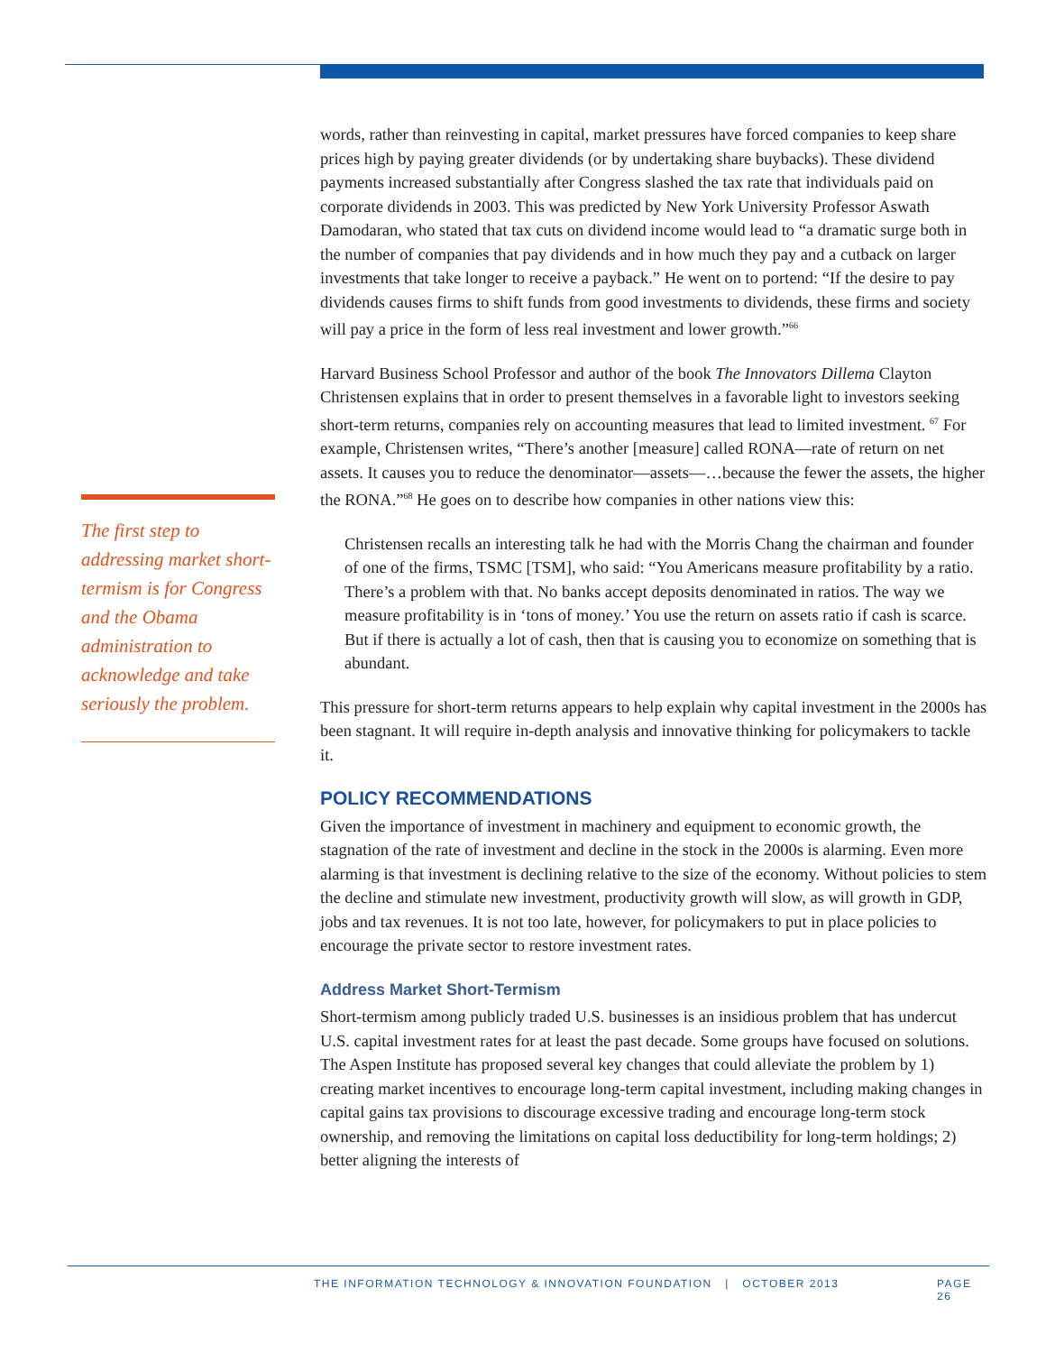words, rather than reinvesting in capital, market pressures have forced companies to keep share prices high by paying greater dividends (or by undertaking share buybacks). These dividend payments increased substantially after Congress slashed the tax rate that individuals paid on corporate dividends in 2003. This was predicted by New York University Professor Aswath Damodaran, who stated that tax cuts on dividend income would lead to “a dramatic surge both in the number of companies that pay dividends and in how much they pay and a cutback on larger investments that take longer to receive a payback.” He went on to portend: “If the desire to pay dividends causes firms to shift funds from good investments to dividends, these firms and society will pay a price in the form of less real investment and lower growth.”<sup>66</sup>
Harvard Business School Professor and author of the book The Innovators Dillema Clayton Christensen explains that in order to present themselves in a favorable light to investors seeking short-term returns, companies rely on accounting measures that lead to limited investment. <sup>67</sup> For example, Christensen writes, “There’s another [measure] called RONA—rate of return on net assets. It causes you to reduce the denominator—assets—…because the fewer the assets, the higher the RONA.”<sup>68</sup> He goes on to describe how companies in other nations view this:
Christensen recalls an interesting talk he had with the Morris Chang the chairman and founder of one of the firms, TSMC [TSM], who said: “You Americans measure profitability by a ratio. There’s a problem with that. No banks accept deposits denominated in ratios. The way we measure profitability is in ‘tons of money.’ You use the return on assets ratio if cash is scarce. But if there is actually a lot of cash, then that is causing you to economize on something that is abundant.
This pressure for short-term returns appears to help explain why capital investment in the 2000s has been stagnant. It will require in-depth analysis and innovative thinking for policymakers to tackle it.
POLICY RECOMMENDATIONS
Given the importance of investment in machinery and equipment to economic growth, the stagnation of the rate of investment and decline in the stock in the 2000s is alarming. Even more alarming is that investment is declining relative to the size of the economy. Without policies to stem the decline and stimulate new investment, productivity growth will slow, as will growth in GDP, jobs and tax revenues. It is not too late, however, for policymakers to put in place policies to encourage the private sector to restore investment rates.
Address Market Short-Termism
Short-termism among publicly traded U.S. businesses is an insidious problem that has undercut U.S. capital investment rates for at least the past decade. Some groups have focused on solutions. The Aspen Institute has proposed several key changes that could alleviate the problem by 1) creating market incentives to encourage long-term capital investment, including making changes in capital gains tax provisions to discourage excessive trading and encourage long-term stock ownership, and removing the limitations on capital loss deductibility for long-term holdings; 2) better aligning the interests of
The first step to addressing market short-termism is for Congress and the Obama administration to acknowledge and take seriously the problem.
THE INFORMATION TECHNOLOGY & INNOVATION FOUNDATION | OCTOBER 2013 PAGE 26